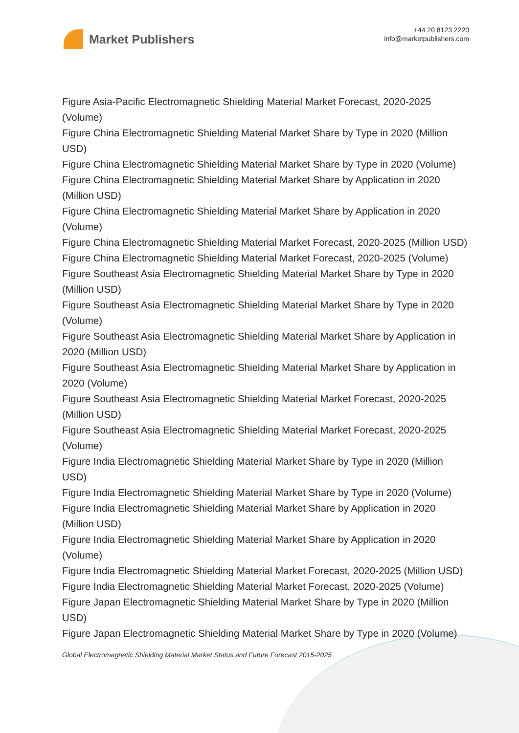Market Publishers
+44 20 8123 2220
info@marketpublishers.com
Figure Asia-Pacific Electromagnetic Shielding Material Market Forecast, 2020-2025 (Volume)
Figure China Electromagnetic Shielding Material Market Share by Type in 2020 (Million USD)
Figure China Electromagnetic Shielding Material Market Share by Type in 2020 (Volume)
Figure China Electromagnetic Shielding Material Market Share by Application in 2020 (Million USD)
Figure China Electromagnetic Shielding Material Market Share by Application in 2020 (Volume)
Figure China Electromagnetic Shielding Material Market Forecast, 2020-2025 (Million USD)
Figure China Electromagnetic Shielding Material Market Forecast, 2020-2025 (Volume)
Figure Southeast Asia Electromagnetic Shielding Material Market Share by Type in 2020 (Million USD)
Figure Southeast Asia Electromagnetic Shielding Material Market Share by Type in 2020 (Volume)
Figure Southeast Asia Electromagnetic Shielding Material Market Share by Application in 2020 (Million USD)
Figure Southeast Asia Electromagnetic Shielding Material Market Share by Application in 2020 (Volume)
Figure Southeast Asia Electromagnetic Shielding Material Market Forecast, 2020-2025 (Million USD)
Figure Southeast Asia Electromagnetic Shielding Material Market Forecast, 2020-2025 (Volume)
Figure India Electromagnetic Shielding Material Market Share by Type in 2020 (Million USD)
Figure India Electromagnetic Shielding Material Market Share by Type in 2020 (Volume)
Figure India Electromagnetic Shielding Material Market Share by Application in 2020 (Million USD)
Figure India Electromagnetic Shielding Material Market Share by Application in 2020 (Volume)
Figure India Electromagnetic Shielding Material Market Forecast, 2020-2025 (Million USD)
Figure India Electromagnetic Shielding Material Market Forecast, 2020-2025 (Volume)
Figure Japan Electromagnetic Shielding Material Market Share by Type in 2020 (Million USD)
Figure Japan Electromagnetic Shielding Material Market Share by Type in 2020 (Volume)
Global Electromagnetic Shielding Material Market Status and Future Forecast 2015-2025